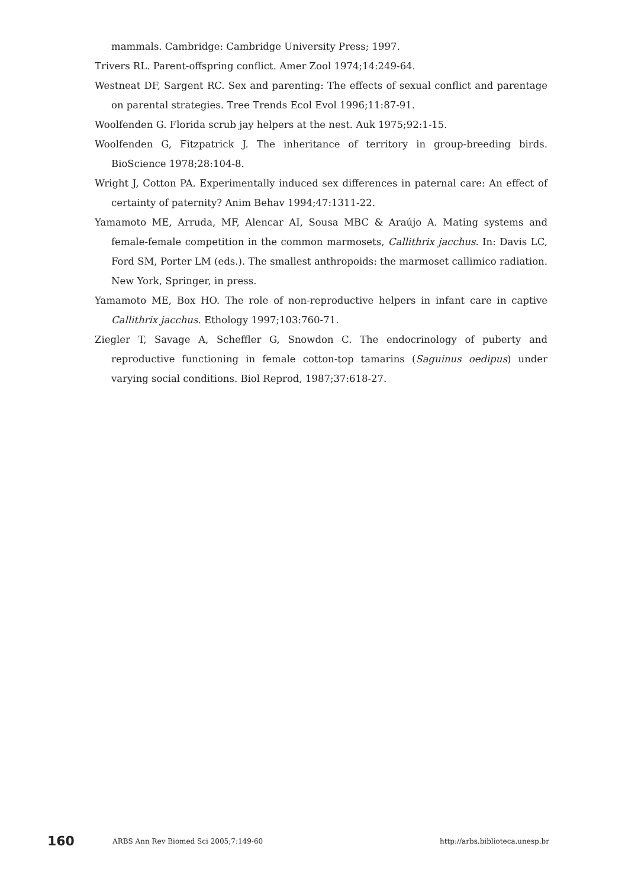mammals. Cambridge: Cambridge University Press; 1997.
Trivers RL. Parent-offspring conflict. Amer Zool 1974;14:249-64.
Westneat DF, Sargent RC. Sex and parenting: The effects of sexual conflict and parentage on parental strategies. Tree Trends Ecol Evol 1996;11:87-91.
Woolfenden G. Florida scrub jay helpers at the nest. Auk 1975;92:1-15.
Woolfenden G, Fitzpatrick J. The inheritance of territory in group-breeding birds. BioScience 1978;28:104-8.
Wright J, Cotton PA. Experimentally induced sex differences in paternal care: An effect of certainty of paternity? Anim Behav 1994;47:1311-22.
Yamamoto ME, Arruda, MF, Alencar AI, Sousa MBC & Araújo A. Mating systems and female-female competition in the common marmosets, Callithrix jacchus. In: Davis LC, Ford SM, Porter LM (eds.). The smallest anthropoids: the marmoset callimico radiation. New York, Springer, in press.
Yamamoto ME, Box HO. The role of non-reproductive helpers in infant care in captive Callithrix jacchus. Ethology 1997;103:760-71.
Ziegler T, Savage A, Scheffler G, Snowdon C. The endocrinology of puberty and reproductive functioning in female cotton-top tamarins (Saguinus oedipus) under varying social conditions. Biol Reprod, 1987;37:618-27.
160 ARBS Ann Rev Biomed Sci 2005;7:149-60 http://arbs.biblioteca.unesp.br